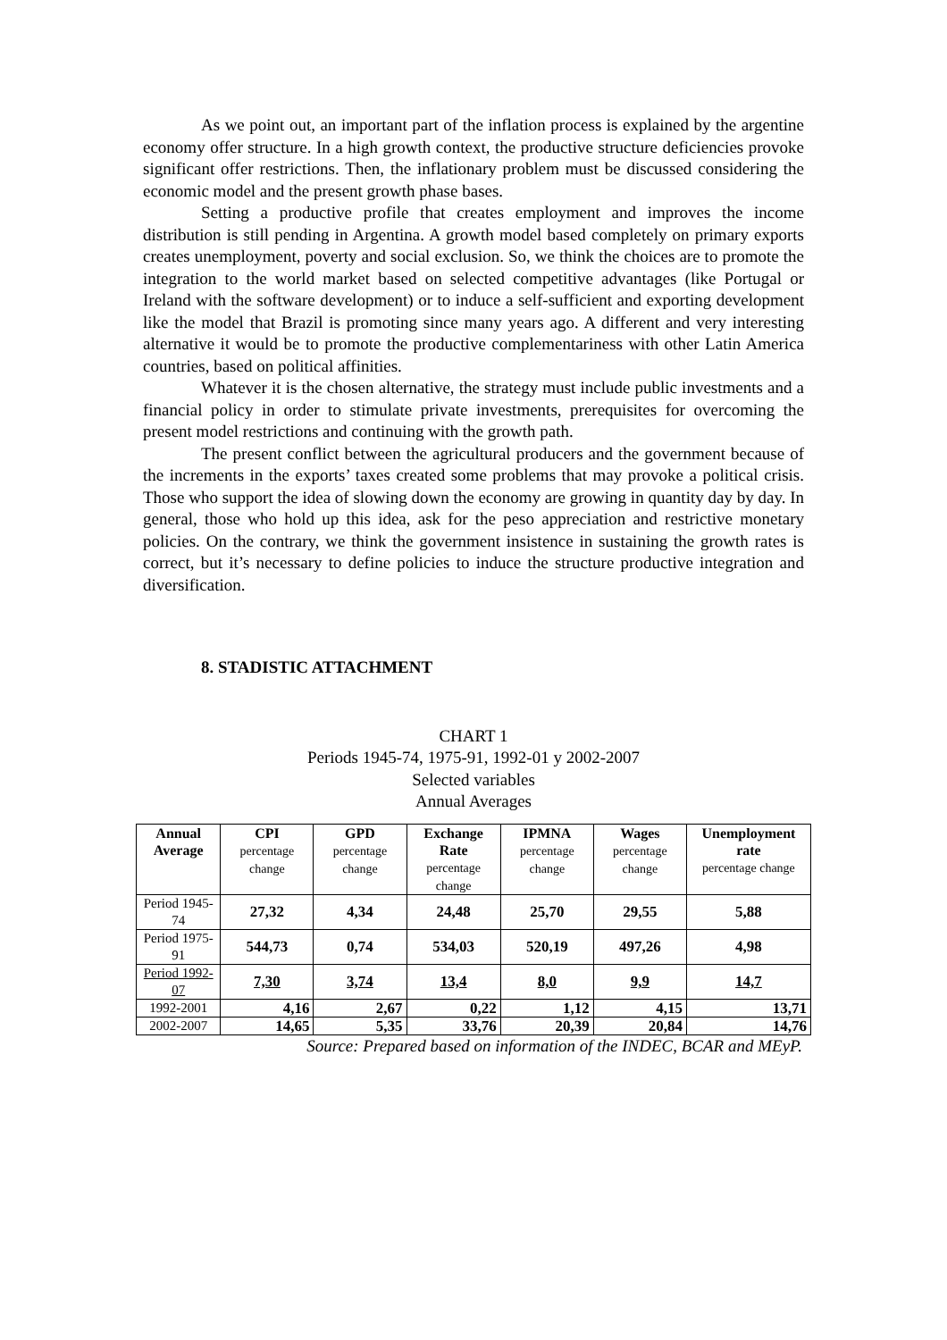As we point out, an important part of the inflation process is explained by the argentine economy offer structure. In a high growth context, the productive structure deficiencies provoke significant offer restrictions. Then, the inflationary problem must be discussed considering the economic model and the present growth phase bases.
Setting a productive profile that creates employment and improves the income distribution is still pending in Argentina. A growth model based completely on primary exports creates unemployment, poverty and social exclusion. So, we think the choices are to promote the integration to the world market based on selected competitive advantages (like Portugal or Ireland with the software development) or to induce a self-sufficient and exporting development like the model that Brazil is promoting since many years ago. A different and very interesting alternative it would be to promote the productive complementariness with other Latin America countries, based on political affinities.
Whatever it is the chosen alternative, the strategy must include public investments and a financial policy in order to stimulate private investments, prerequisites for overcoming the present model restrictions and continuing with the growth path.
The present conflict between the agricultural producers and the government because of the increments in the exports’ taxes created some problems that may provoke a political crisis. Those who support the idea of slowing down the economy are growing in quantity day by day. In general, those who hold up this idea, ask for the peso appreciation and restrictive monetary policies. On the contrary, we think the government insistence in sustaining the growth rates is correct, but it’s necessary to define policies to induce the structure productive integration and diversification.
8. STADISTIC ATTACHMENT
CHART 1
Periods 1945-74, 1975-91, 1992-01 y 2002-2007
Selected variables
Annual Averages
| Annual Average | CPI percentage change | GPD percentage change | Exchange Rate percentage change | IPMNA percentage change | Wages percentage change | Unemployment rate percentage change |
| --- | --- | --- | --- | --- | --- | --- |
| Period 1945-74 | 27,32 | 4,34 | 24,48 | 25,70 | 29,55 | 5,88 |
| Period 1975-91 | 544,73 | 0,74 | 534,03 | 520,19 | 497,26 | 4,98 |
| Period 1992-07 | 7,30 | 3,74 | 13,4 | 8,0 | 9,9 | 14,7 |
| 1992-2001 | 4,16 | 2,67 | 0,22 | 1,12 | 4,15 | 13,71 |
| 2002-2007 | 14,65 | 5,35 | 33,76 | 20,39 | 20,84 | 14,76 |
Source: Prepared based on information of the INDEC, BCAR and MEyP.